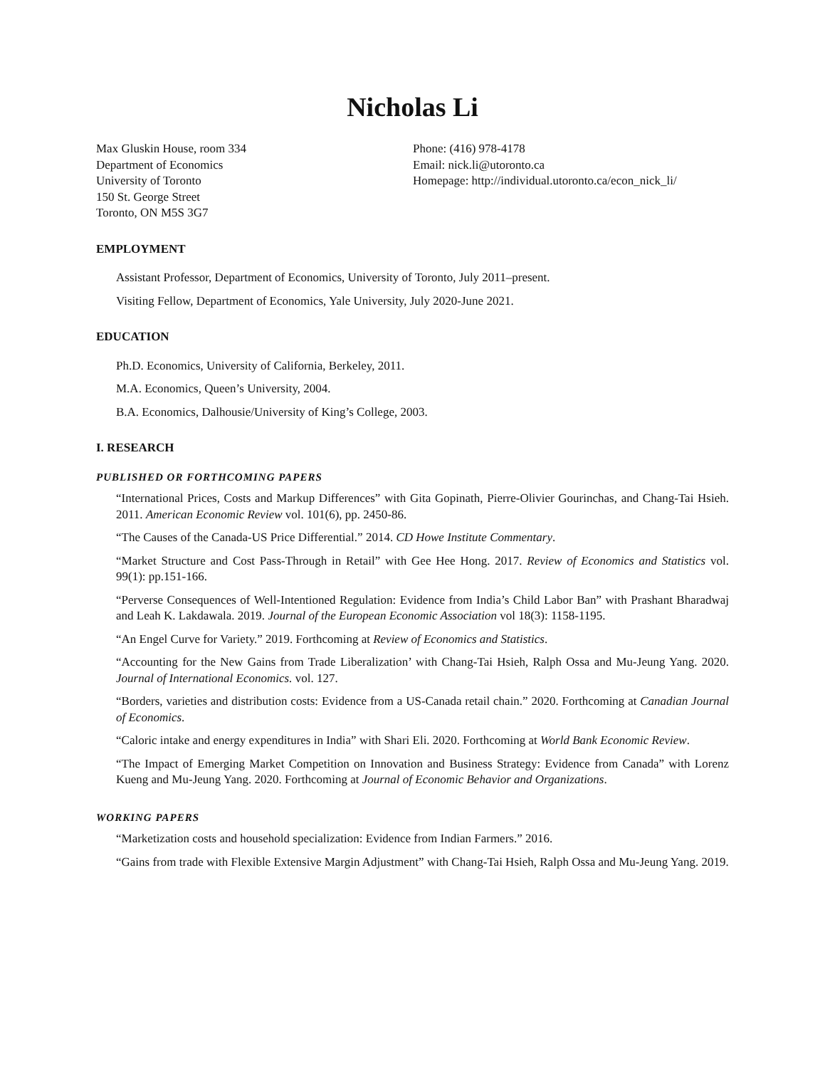Nicholas Li
Max Gluskin House, room 334
Department of Economics
University of Toronto
150 St. George Street
Toronto, ON M5S 3G7
Phone: (416) 978-4178
Email: nick.li@utoronto.ca
Homepage: http://individual.utoronto.ca/econ_nick_li/
EMPLOYMENT
Assistant Professor, Department of Economics, University of Toronto, July 2011–present.
Visiting Fellow, Department of Economics, Yale University, July 2020-June 2021.
EDUCATION
Ph.D. Economics, University of California, Berkeley, 2011.
M.A. Economics, Queen’s University, 2004.
B.A. Economics, Dalhousie/University of King’s College, 2003.
I. RESEARCH
PUBLISHED OR FORTHCOMING PAPERS
“International Prices, Costs and Markup Differences” with Gita Gopinath, Pierre-Olivier Gourinchas, and Chang-Tai Hsieh. 2011. American Economic Review vol. 101(6), pp. 2450-86.
“The Causes of the Canada-US Price Differential.” 2014. CD Howe Institute Commentary.
“Market Structure and Cost Pass-Through in Retail” with Gee Hee Hong. 2017. Review of Economics and Statistics vol. 99(1): pp.151-166.
“Perverse Consequences of Well-Intentioned Regulation: Evidence from India’s Child Labor Ban” with Prashant Bharadwaj and Leah K. Lakdawala. 2019. Journal of the European Economic Association vol 18(3): 1158-1195.
“An Engel Curve for Variety.” 2019. Forthcoming at Review of Economics and Statistics.
“Accounting for the New Gains from Trade Liberalization’ with Chang-Tai Hsieh, Ralph Ossa and Mu-Jeung Yang. 2020. Journal of International Economics. vol. 127.
“Borders, varieties and distribution costs: Evidence from a US-Canada retail chain.” 2020. Forthcoming at Canadian Journal of Economics.
“Caloric intake and energy expenditures in India” with Shari Eli. 2020. Forthcoming at World Bank Economic Review.
“The Impact of Emerging Market Competition on Innovation and Business Strategy: Evidence from Canada” with Lorenz Kueng and Mu-Jeung Yang. 2020. Forthcoming at Journal of Economic Behavior and Organizations.
WORKING PAPERS
“Marketization costs and household specialization: Evidence from Indian Farmers.” 2016.
“Gains from trade with Flexible Extensive Margin Adjustment” with Chang-Tai Hsieh, Ralph Ossa and Mu-Jeung Yang. 2019.